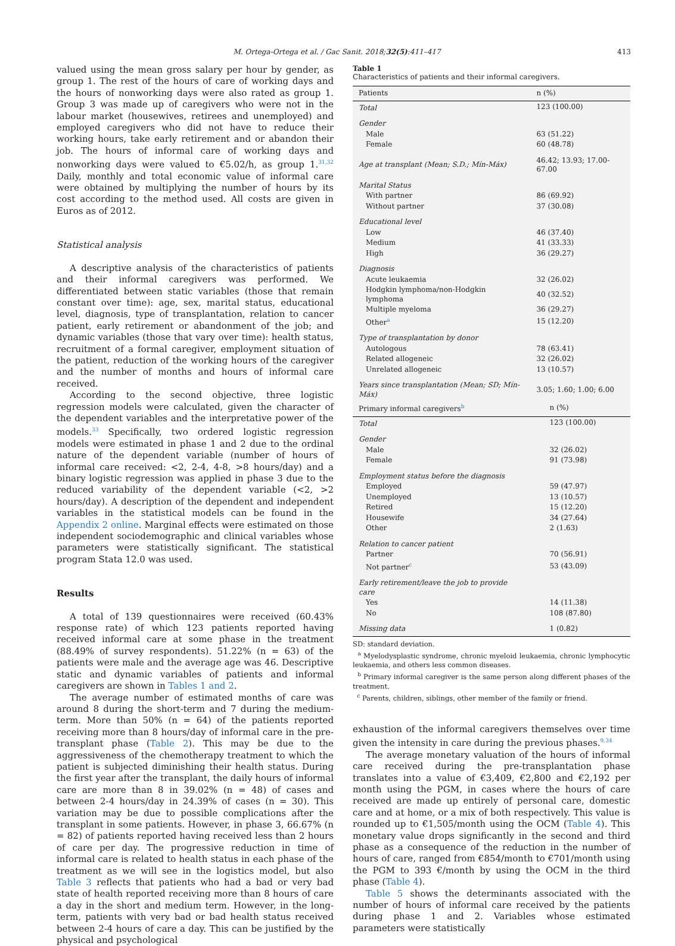M. Ortega-Ortega et al. / Gac Sanit. 2018;32(5):411–417 413
valued using the mean gross salary per hour by gender, as group 1. The rest of the hours of care of working days and the hours of nonworking days were also rated as group 1. Group 3 was made up of caregivers who were not in the labour market (housewives, retirees and unemployed) and employed caregivers who did not have to reduce their working hours, take early retirement and or abandon their job. The hours of informal care of working days and nonworking days were valued to €5.02/h, as group 1.<sup>31,32</sup> Daily, monthly and total economic value of informal care were obtained by multiplying the number of hours by its cost according to the method used. All costs are given in Euros as of 2012.
Statistical analysis
A descriptive analysis of the characteristics of patients and their informal caregivers was performed. We differentiated between static variables (those that remain constant over time): age, sex, marital status, educational level, diagnosis, type of transplantation, relation to cancer patient, early retirement or abandonment of the job; and dynamic variables (those that vary over time): health status, recruitment of a formal caregiver, employment situation of the patient, reduction of the working hours of the caregiver and the number of months and hours of informal care received.
According to the second objective, three logistic regression models were calculated, given the character of the dependent variables and the interpretative power of the models.<sup>33</sup> Specifically, two ordered logistic regression models were estimated in phase 1 and 2 due to the ordinal nature of the dependent variable (number of hours of informal care received: <2, 2-4, 4-8, >8 hours/day) and a binary logistic regression was applied in phase 3 due to the reduced variability of the dependent variable (<2, >2 hours/day). A description of the dependent and independent variables in the statistical models can be found in the Appendix 2 online. Marginal effects were estimated on those independent sociodemographic and clinical variables whose parameters were statistically significant. The statistical program Stata 12.0 was used.
Results
A total of 139 questionnaires were received (60.43% response rate) of which 123 patients reported having received informal care at some phase in the treatment (88.49% of survey respondents). 51.22% (n = 63) of the patients were male and the average age was 46. Descriptive static and dynamic variables of patients and informal caregivers are shown in Tables 1 and 2.
The average number of estimated months of care was around 8 during the short-term and 7 during the medium-term. More than 50% (n = 64) of the patients reported receiving more than 8 hours/day of informal care in the pre-transplant phase (Table 2). This may be due to the aggressiveness of the chemotherapy treatment to which the patient is subjected diminishing their health status. During the first year after the transplant, the daily hours of informal care are more than 8 in 39.02% (n = 48) of cases and between 2-4 hours/day in 24.39% of cases (n = 30). This variation may be due to possible complications after the transplant in some patients. However, in phase 3, 66.67% (n = 82) of patients reported having received less than 2 hours of care per day. The progressive reduction in time of informal care is related to health status in each phase of the treatment as we will see in the logistics model, but also Table 3 reflects that patients who had a bad or very bad state of health reported receiving more than 8 hours of care a day in the short and medium term. However, in the long-term, patients with very bad or bad health status received between 2-4 hours of care a day. This can be justified by the physical and psychological
Table 1
Characteristics of patients and their informal caregivers.
| Patients | n (%) |
| --- | --- |
| Total | 123 (100.00) |
| Gender | |
| Male | 63 (51.22) |
| Female | 60 (48.78) |
| Age at transplant (Mean; S.D.; Mín-Máx) | 46.42; 13.93; 17.00-67.00 |
| Marital Status | |
| With partner | 86 (69.92) |
| Without partner | 37 (30.08) |
| Educational level | |
| Low | 46 (37.40) |
| Medium | 41 (33.33) |
| High | 36 (29.27) |
| Diagnosis | |
| Acute leukaemia | 32 (26.02) |
| Hodgkin lymphoma/non-Hodgkin lymphoma | 40 (32.52) |
| Multiple myeloma | 36 (29.27) |
| Other<sup>a</sup> | 15 (12.20) |
| Type of transplantation by donor | |
| Autologous | 78 (63.41) |
| Related allogeneic | 32 (26.02) |
| Unrelated allogeneic | 13 (10.57) |
| Years since transplantation (Mean; SD; Mín-Máx) | 3.05; 1.60; 1.00; 6.00 |
| Primary informal caregivers<sup>b</sup> | n (%) |
| Total | 123 (100.00) |
| Gender | |
| Male | 32 (26.02) |
| Female | 91 (73.98) |
| Employment status before the diagnosis | |
| Employed | 59 (47.97) |
| Unemployed | 13 (10.57) |
| Retired | 15 (12.20) |
| Housewife | 34 (27.64) |
| Other | 2 (1.63) |
| Relation to cancer patient | |
| Partner | 70 (56.91) |
| Not partner<sup>c</sup> | 53 (43.09) |
| Early retirement/leave the job to provide care | |
| Yes | 14 (11.38) |
| No | 108 (87.80) |
| Missing data | 1 (0.82) |
SD: standard deviation.
<sup>a</sup> Myelodysplastic syndrome, chronic myeloid leukaemia, chronic lymphocytic leukaemia, and others less common diseases.
<sup>b</sup> Primary informal caregiver is the same person along different phases of the treatment.
<sup>c</sup> Parents, children, siblings, other member of the family or friend.
exhaustion of the informal caregivers themselves over time given the intensity in care during the previous phases.<sup>9,34</sup>
The average monetary valuation of the hours of informal care received during the pre-transplantation phase translates into a value of €3,409, €2,800 and €2,192 per month using the PGM, in cases where the hours of care received are made up entirely of personal care, domestic care and at home, or a mix of both respectively. This value is rounded up to €1,505/month using the OCM (Table 4). This monetary value drops significantly in the second and third phase as a consequence of the reduction in the number of hours of care, ranged from €854/month to €701/month using the PGM to 393 €/month by using the OCM in the third phase (Table 4).
Table 5 shows the determinants associated with the number of hours of informal care received by the patients during phase 1 and 2. Variables whose estimated parameters were statistically